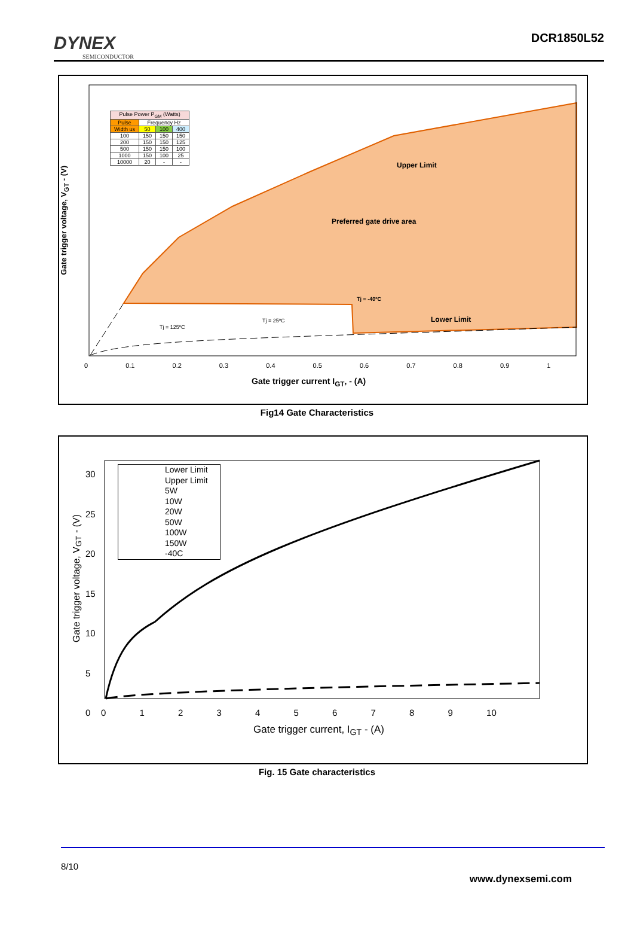DYNEX
SEMICONDUCTOR
DCR1850L52
| Pulse Power P<sub>GM</sub> (Watts) | | | |
| --- | --- | --- | --- |
| Pulse | Frequency Hz | | |
| Width us | 50 | 100 | 400 |
| 100 | 150 | 150 | 150 |
| 200 | 150 | 150 | 125 |
| 500 | 150 | 150 | 100 |
| 1000 | 150 | 100 | 25 |
| 10000 | 20 | - | - |
Upper Limit
Preferred gate drive area
Tj = -40ºC
Tj = 25ºC Lower Limit
Tj = 125ºC
Gate trigger voltage, V<sub>GT</sub> - (V)
0 0.1 0.2 0.3 0.4 0.5 0.6 0.7 0.8 0.9 1
Gate trigger current I<sub>GT</sub>, - (A)
Fig14 Gate Characteristics
Lower Limit
Upper Limit
5W
10W
20W
50W
100W
150W
-40C
Gate trigger voltage, V<sub>GT</sub> - (V)
0 1 2 3 4 5 6 7 8 9 10
Gate trigger current, I<sub>GT</sub> - (A)
30
25
20
15
10
5
0
Fig. 15 Gate characteristics
8/10 www.dynexsemi.com